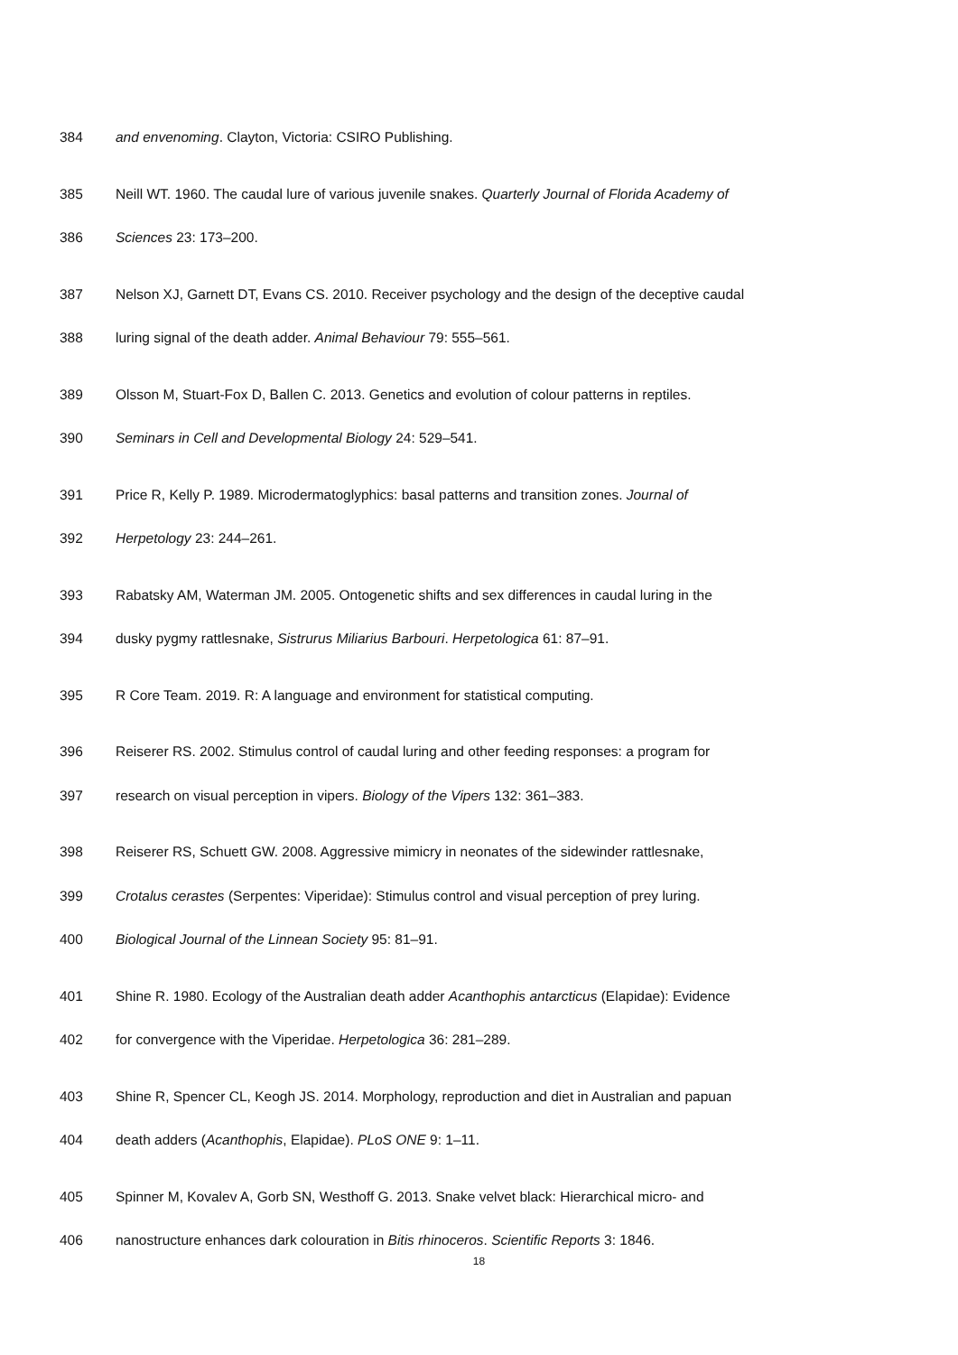384 and envenoming. Clayton, Victoria: CSIRO Publishing.
385 Neill WT. 1960. The caudal lure of various juvenile snakes. Quarterly Journal of Florida Academy of
386 Sciences 23: 173–200.
387 Nelson XJ, Garnett DT, Evans CS. 2010. Receiver psychology and the design of the deceptive caudal
388 luring signal of the death adder. Animal Behaviour 79: 555–561.
389 Olsson M, Stuart-Fox D, Ballen C. 2013. Genetics and evolution of colour patterns in reptiles.
390 Seminars in Cell and Developmental Biology 24: 529–541.
391 Price R, Kelly P. 1989. Microdermatoglyphics: basal patterns and transition zones. Journal of
392 Herpetology 23: 244–261.
393 Rabatsky AM, Waterman JM. 2005. Ontogenetic shifts and sex differences in caudal luring in the
394 dusky pygmy rattlesnake, Sistrurus Miliarius Barbouri. Herpetologica 61: 87–91.
395 R Core Team. 2019. R: A language and environment for statistical computing.
396 Reiserer RS. 2002. Stimulus control of caudal luring and other feeding responses: a program for
397 research on visual perception in vipers. Biology of the Vipers 132: 361–383.
398 Reiserer RS, Schuett GW. 2008. Aggressive mimicry in neonates of the sidewinder rattlesnake,
399 Crotalus cerastes (Serpentes: Viperidae): Stimulus control and visual perception of prey luring.
400 Biological Journal of the Linnean Society 95: 81–91.
401 Shine R. 1980. Ecology of the Australian death adder Acanthophis antarcticus (Elapidae): Evidence
402 for convergence with the Viperidae. Herpetologica 36: 281–289.
403 Shine R, Spencer CL, Keogh JS. 2014. Morphology, reproduction and diet in Australian and papuan
404 death adders (Acanthophis, Elapidae). PLoS ONE 9: 1–11.
405 Spinner M, Kovalev A, Gorb SN, Westhoff G. 2013. Snake velvet black: Hierarchical micro- and
406 nanostructure enhances dark colouration in Bitis rhinoceros. Scientific Reports 3: 1846.
18